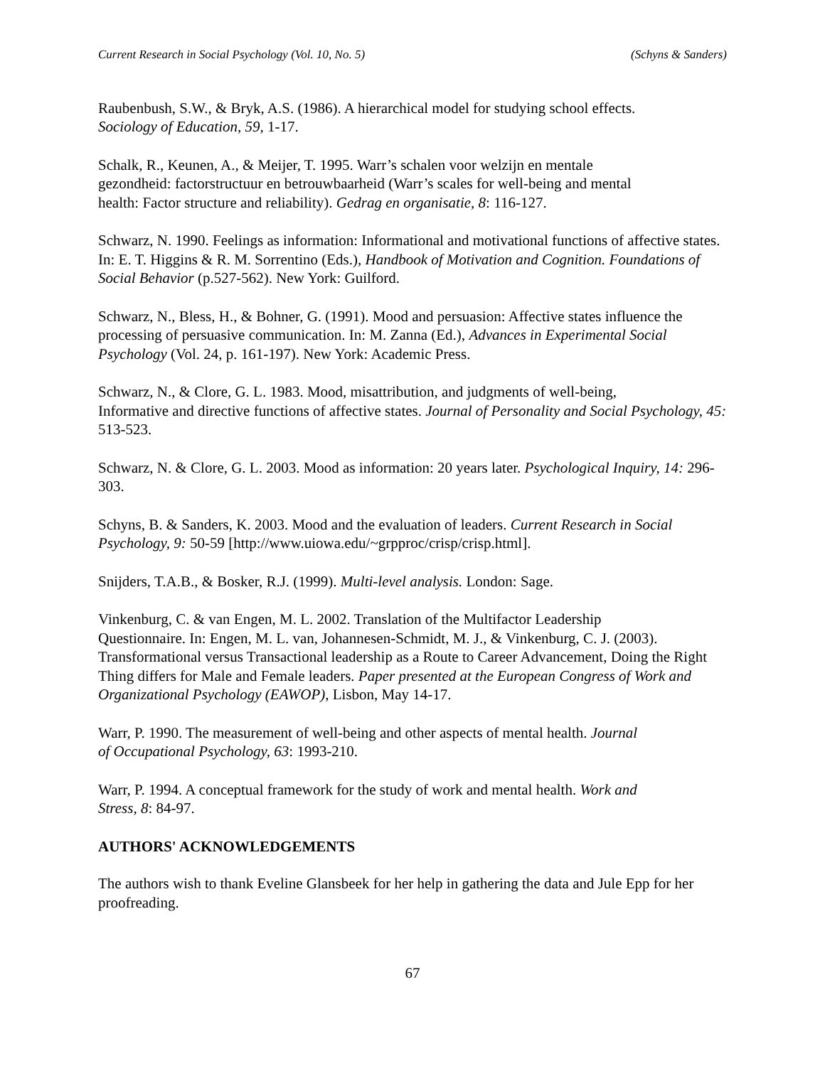Current Research in Social Psychology (Vol. 10, No. 5) (Schyns & Sanders)
Raubenbush, S.W., & Bryk, A.S. (1986). A hierarchical model for studying school effects.
Sociology of Education, 59, 1-17.
Schalk, R., Keunen, A., & Meijer, T. 1995. Warr’s schalen voor welzijn en mentale
gezondheid: factorstructuur en betrouwbaarheid (Warr’s scales for well-being and mental
health: Factor structure and reliability). Gedrag en organisatie, 8: 116-127.
Schwarz, N. 1990. Feelings as information: Informational and motivational functions of affective states. In: E. T. Higgins & R. M. Sorrentino (Eds.), Handbook of Motivation and Cognition. Foundations of Social Behavior (p.527-562). New York: Guilford.
Schwarz, N., Bless, H., & Bohner, G. (1991). Mood and persuasion: Affective states influence the processing of persuasive communication. In: M. Zanna (Ed.), Advances in Experimental Social Psychology (Vol. 24, p. 161-197). New York: Academic Press.
Schwarz, N., & Clore, G. L. 1983. Mood, misattribution, and judgments of well-being,
Informative and directive functions of affective states. Journal of Personality and Social Psychology, 45: 513-523.
Schwarz, N. & Clore, G. L. 2003. Mood as information: 20 years later. Psychological Inquiry, 14: 296-303.
Schyns, B. & Sanders, K. 2003. Mood and the evaluation of leaders. Current Research in Social Psychology, 9: 50-59 [http://www.uiowa.edu/~grpproc/crisp/crisp.html].
Snijders, T.A.B., & Bosker, R.J. (1999). Multi-level analysis. London: Sage.
Vinkenburg, C. & van Engen, M. L. 2002. Translation of the Multifactor Leadership
Questionnaire. In: Engen, M. L. van, Johannesen-Schmidt, M. J., & Vinkenburg, C. J. (2003). Transformational versus Transactional leadership as a Route to Career Advancement, Doing the Right Thing differs for Male and Female leaders. Paper presented at the European Congress of Work and Organizational Psychology (EAWOP), Lisbon, May 14-17.
Warr, P. 1990. The measurement of well-being and other aspects of mental health. Journal
of Occupational Psychology, 63: 1993-210.
Warr, P. 1994. A conceptual framework for the study of work and mental health. Work and
Stress, 8: 84-97.
AUTHORS' ACKNOWLEDGEMENTS
The authors wish to thank Eveline Glansbeek for her help in gathering the data and Jule Epp for her proofreading.
67